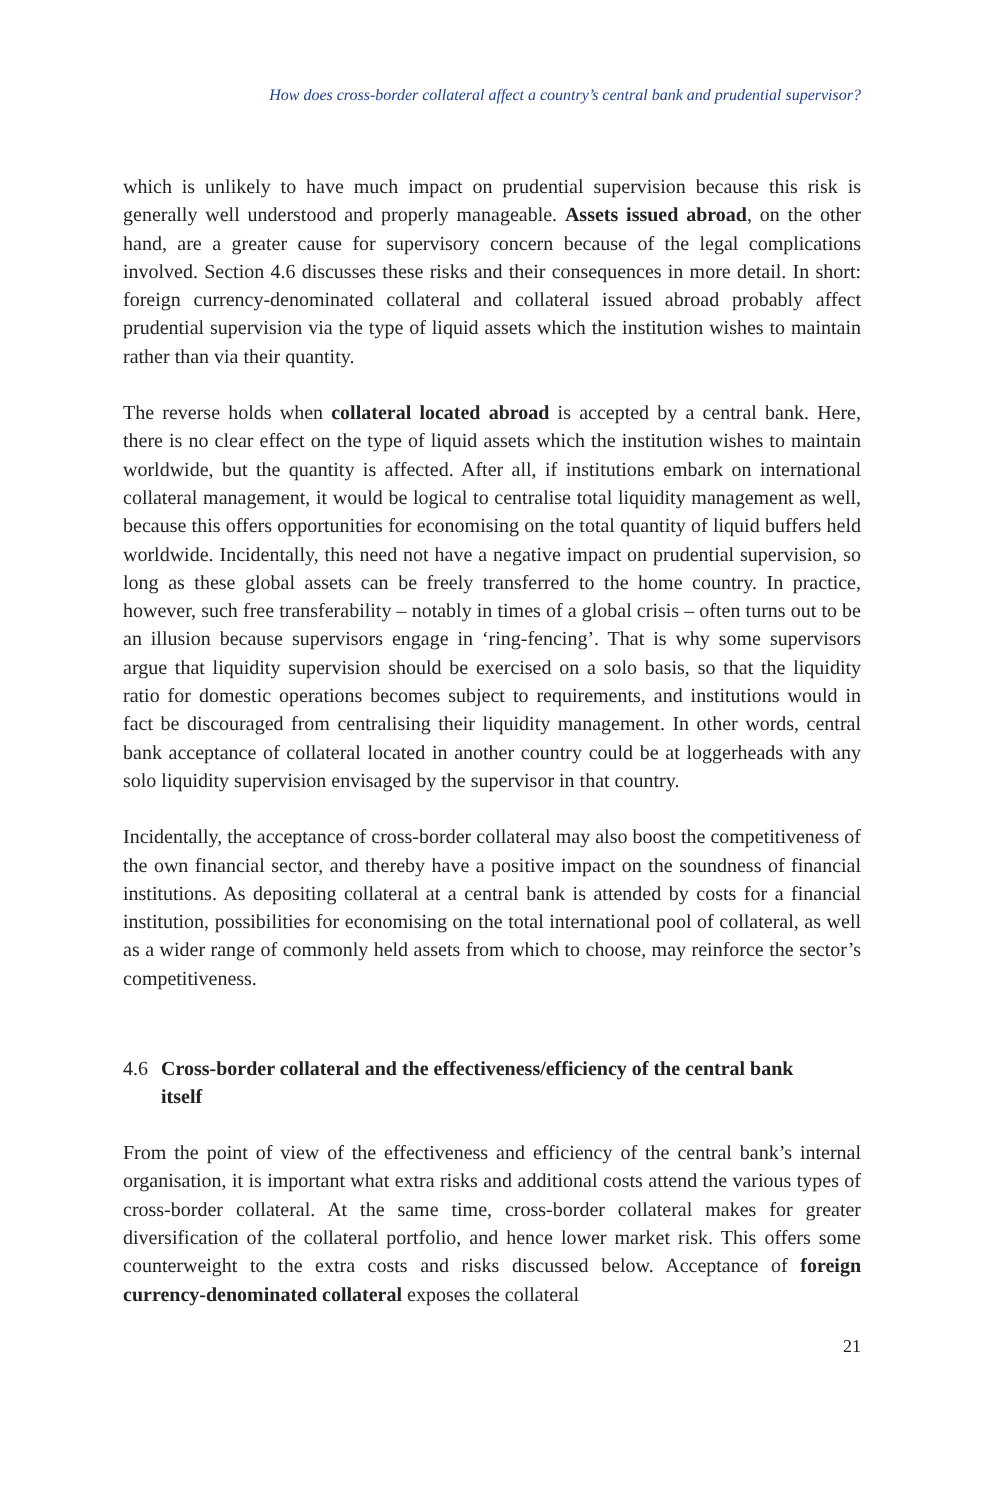How does cross-border collateral affect a country’s central bank and prudential supervisor?
which is unlikely to have much impact on prudential supervision because this risk is generally well understood and properly manageable. Assets issued abroad, on the other hand, are a greater cause for supervisory concern because of the legal complications involved. Section 4.6 discusses these risks and their consequences in more detail. In short: foreign currency-denominated collateral and collateral issued abroad probably affect prudential supervision via the type of liquid assets which the institution wishes to maintain rather than via their quantity.
The reverse holds when collateral located abroad is accepted by a central bank. Here, there is no clear effect on the type of liquid assets which the institution wishes to maintain worldwide, but the quantity is affected. After all, if institutions embark on international collateral management, it would be logical to centralise total liquidity management as well, because this offers opportunities for economising on the total quantity of liquid buffers held worldwide. Incidentally, this need not have a negative impact on prudential supervision, so long as these global assets can be freely transferred to the home country. In practice, however, such free transferability – notably in times of a global crisis – often turns out to be an illusion because supervisors engage in ‘ring-fencing’. That is why some supervisors argue that liquidity supervision should be exercised on a solo basis, so that the liquidity ratio for domestic operations becomes subject to requirements, and institutions would in fact be discouraged from centralising their liquidity management. In other words, central bank acceptance of collateral located in another country could be at loggerheads with any solo liquidity supervision envisaged by the supervisor in that country.
Incidentally, the acceptance of cross-border collateral may also boost the competitiveness of the own financial sector, and thereby have a positive impact on the soundness of financial institutions. As depositing collateral at a central bank is attended by costs for a financial institution, possibilities for economising on the total international pool of collateral, as well as a wider range of commonly held assets from which to choose, may reinforce the sector’s competitiveness.
4.6 Cross-border collateral and the effectiveness/efficiency of the central bank itself
From the point of view of the effectiveness and efficiency of the central bank’s internal organisation, it is important what extra risks and additional costs attend the various types of cross-border collateral. At the same time, cross-border collateral makes for greater diversification of the collateral portfolio, and hence lower market risk. This offers some counterweight to the extra costs and risks discussed below. Acceptance of foreign currency-denominated collateral exposes the collateral
21